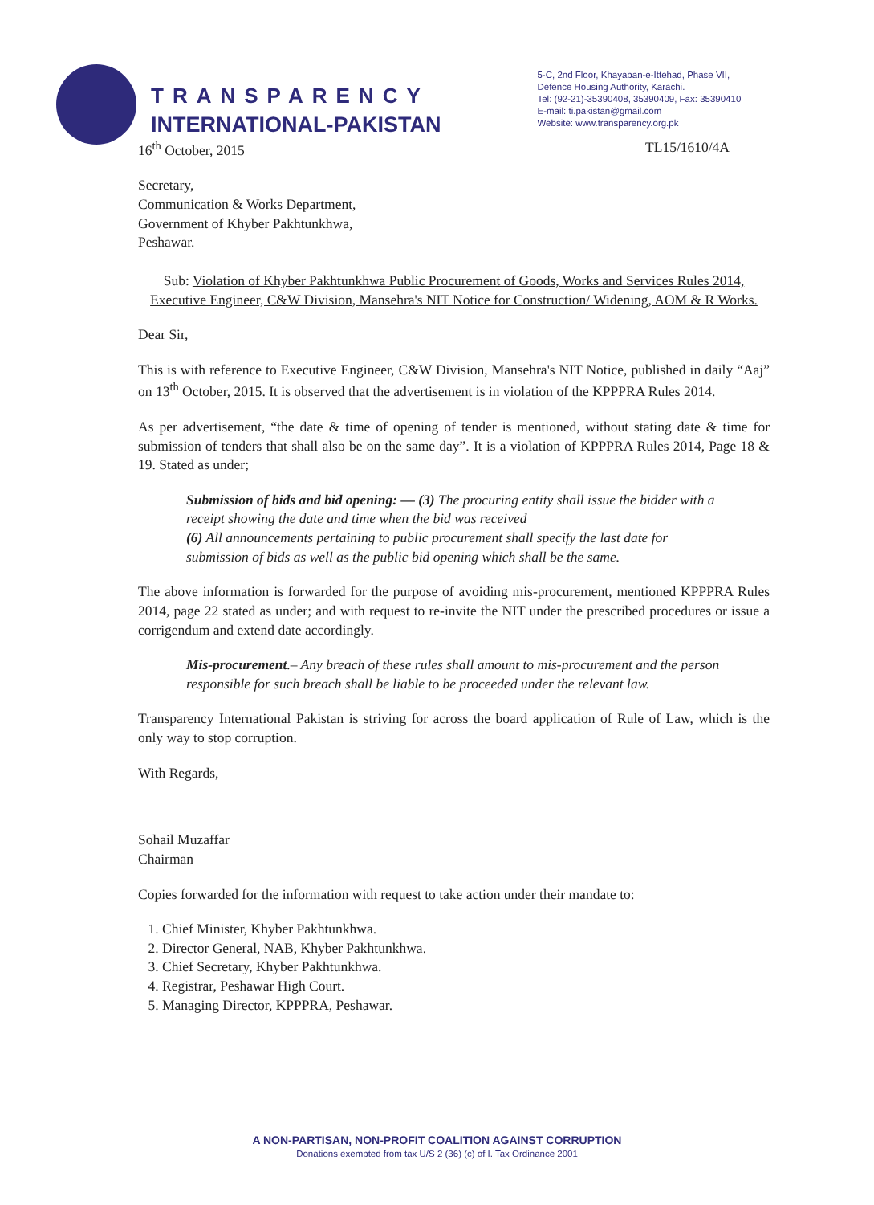TRANSPARENCY
INTERNATIONAL-PAKISTAN
5-C, 2nd Floor, Khayaban-e-Ittehad, Phase VII,
Defence Housing Authority, Karachi.
Tel: (92-21)-35390408, 35390409, Fax: 35390410
E-mail: ti.pakistan@gmail.com
Website: www.transparency.org.pk
16<sup>th</sup> October, 2015 TL15/1610/4A
Secretary,
Communication & Works Department,
Government of Khyber Pakhtunkhwa,
Peshawar.
Sub: Violation of Khyber Pakhtunkhwa Public Procurement of Goods, Works and Services Rules 2014, Executive Engineer, C&W Division, Mansehra's NIT Notice for Construction/ Widening, AOM & R Works.
Dear Sir,
This is with reference to Executive Engineer, C&W Division, Mansehra's NIT Notice, published in daily “Aaj” on 13<sup>th</sup> October, 2015. It is observed that the advertisement is in violation of the KPPPRA Rules 2014.
As per advertisement, “the date & time of opening of tender is mentioned, without stating date & time for submission of tenders that shall also be on the same day”. It is a violation of KPPPRA Rules 2014, Page 18 & 19. Stated as under;
Submission of bids and bid opening: — (3) The procuring entity shall issue the bidder with a receipt showing the date and time when the bid was received
(6) All announcements pertaining to public procurement shall specify the last date for submission of bids as well as the public bid opening which shall be the same.
The above information is forwarded for the purpose of avoiding mis-procurement, mentioned KPPPRA Rules 2014, page 22 stated as under; and with request to re-invite the NIT under the prescribed procedures or issue a corrigendum and extend date accordingly.
Mis-procurement.– Any breach of these rules shall amount to mis-procurement and the person responsible for such breach shall be liable to be proceeded under the relevant law.
Transparency International Pakistan is striving for across the board application of Rule of Law, which is the only way to stop corruption.
With Regards,
Sohail Muzaffar
Chairman
Copies forwarded for the information with request to take action under their mandate to:
1. Chief Minister, Khyber Pakhtunkhwa.
2. Director General, NAB, Khyber Pakhtunkhwa.
3. Chief Secretary, Khyber Pakhtunkhwa.
4. Registrar, Peshawar High Court.
5. Managing Director, KPPPRA, Peshawar.
A NON-PARTISAN, NON-PROFIT COALITION AGAINST CORRUPTION
Donations exempted from tax U/S 2 (36) (c) of I. Tax Ordinance 2001